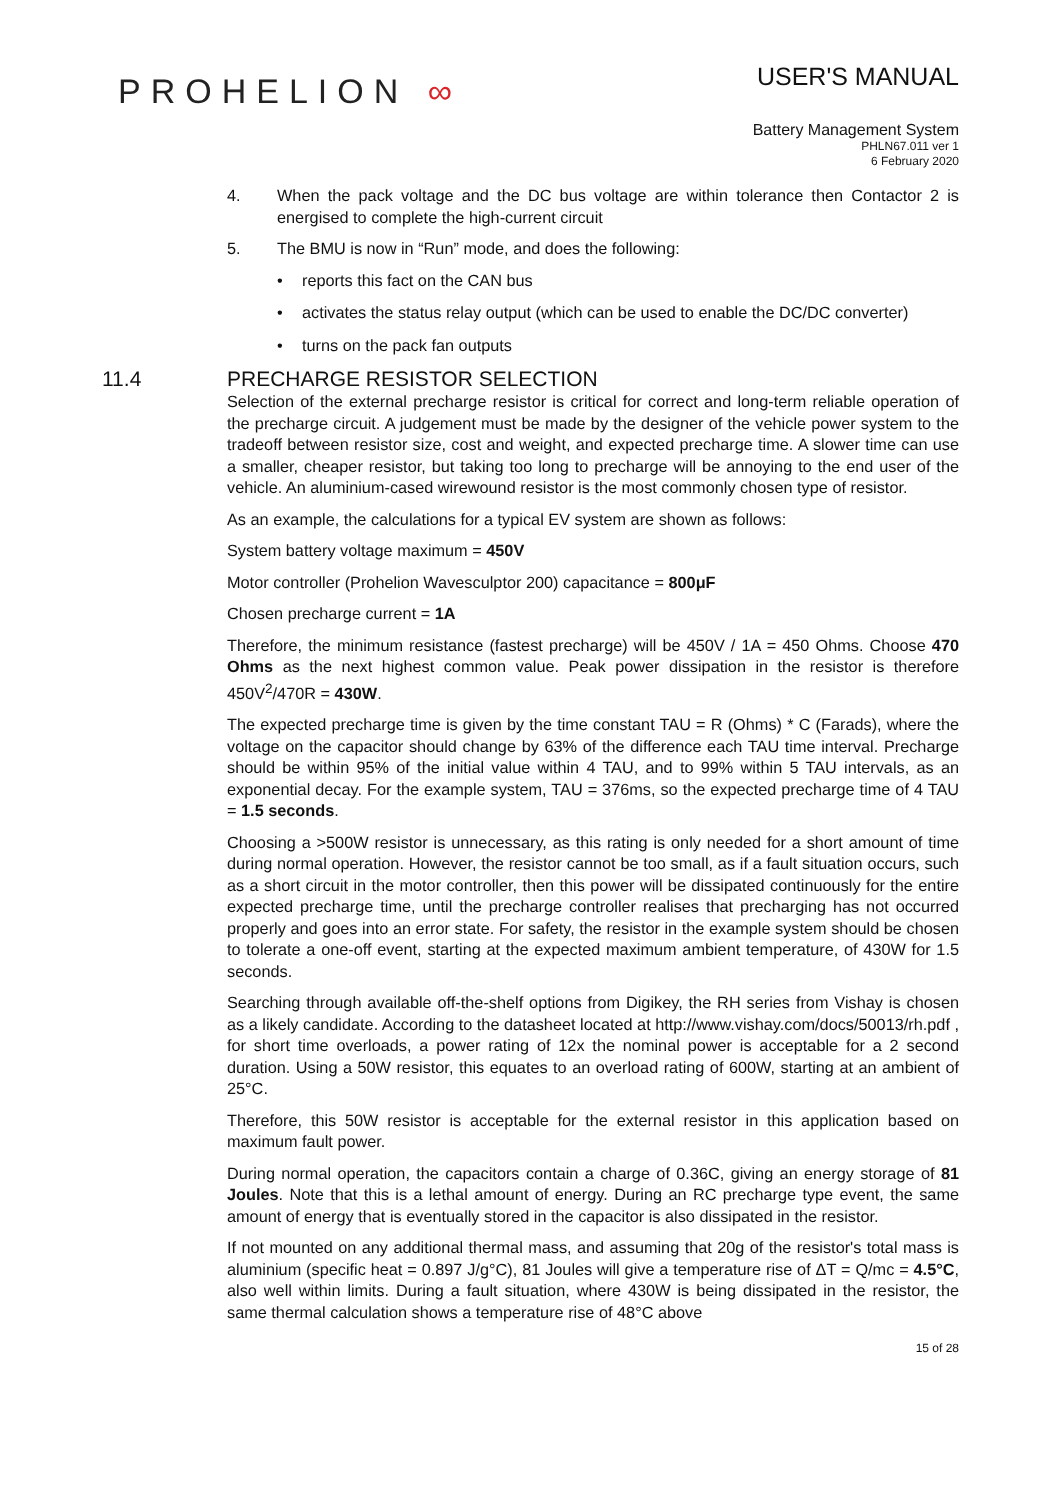PROHELION ∞
USER'S MANUAL
Battery Management System
PHLN67.011 ver 1
6 February 2020
4. When the pack voltage and the DC bus voltage are within tolerance then Contactor 2 is energised to complete the high-current circuit
5. The BMU is now in “Run” mode, and does the following:
• reports this fact on the CAN bus
• activates the status relay output (which can be used to enable the DC/DC converter)
• turns on the pack fan outputs
11.4 PRECHARGE RESISTOR SELECTION
Selection of the external precharge resistor is critical for correct and long-term reliable operation of the precharge circuit. A judgement must be made by the designer of the vehicle power system to the tradeoff between resistor size, cost and weight, and expected precharge time. A slower time can use a smaller, cheaper resistor, but taking too long to precharge will be annoying to the end user of the vehicle. An aluminium-cased wirewound resistor is the most commonly chosen type of resistor.
As an example, the calculations for a typical EV system are shown as follows:
System battery voltage maximum = 450V
Motor controller (Prohelion Wavesculptor 200) capacitance = 800μF
Chosen precharge current = 1A
Therefore, the minimum resistance (fastest precharge) will be 450V / 1A = 450 Ohms. Choose 470 Ohms as the next highest common value. Peak power dissipation in the resistor is therefore 450V<sup>2</sup>/470R = 430W.
The expected precharge time is given by the time constant TAU = R (Ohms) * C (Farads), where the voltage on the capacitor should change by 63% of the difference each TAU time interval. Precharge should be within 95% of the initial value within 4 TAU, and to 99% within 5 TAU intervals, as an exponential decay. For the example system, TAU = 376ms, so the expected precharge time of 4 TAU = 1.5 seconds.
Choosing a >500W resistor is unnecessary, as this rating is only needed for a short amount of time during normal operation. However, the resistor cannot be too small, as if a fault situation occurs, such as a short circuit in the motor controller, then this power will be dissipated continuously for the entire expected precharge time, until the precharge controller realises that precharging has not occurred properly and goes into an error state. For safety, the resistor in the example system should be chosen to tolerate a one-off event, starting at the expected maximum ambient temperature, of 430W for 1.5 seconds.
Searching through available off-the-shelf options from Digikey, the RH series from Vishay is chosen as a likely candidate. According to the datasheet located at http://www.vishay.com/docs/50013/rh.pdf , for short time overloads, a power rating of 12x the nominal power is acceptable for a 2 second duration. Using a 50W resistor, this equates to an overload rating of 600W, starting at an ambient of 25°C.
Therefore, this 50W resistor is acceptable for the external resistor in this application based on maximum fault power.
During normal operation, the capacitors contain a charge of 0.36C, giving an energy storage of 81 Joules. Note that this is a lethal amount of energy. During an RC precharge type event, the same amount of energy that is eventually stored in the capacitor is also dissipated in the resistor.
If not mounted on any additional thermal mass, and assuming that 20g of the resistor's total mass is aluminium (specific heat = 0.897 J/g°C), 81 Joules will give a temperature rise of ΔT = Q/mc = 4.5°C, also well within limits. During a fault situation, where 430W is being dissipated in the resistor, the same thermal calculation shows a temperature rise of 48°C above
15 of 28